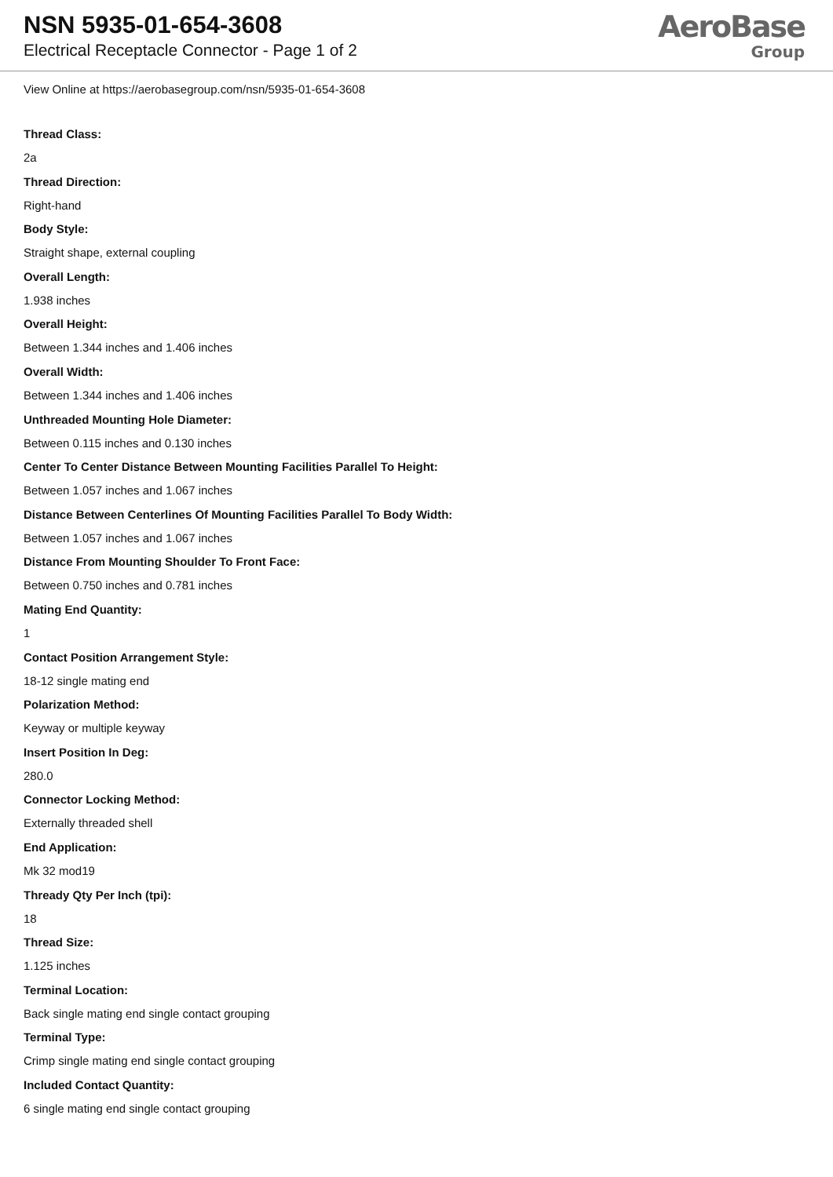NSN 5935-01-654-3608
Electrical Receptacle Connector - Page 1 of 2
AeroBase
Group
View Online at https://aerobasegroup.com/nsn/5935-01-654-3608
Thread Class:
2a
Thread Direction:
Right-hand
Body Style:
Straight shape, external coupling
Overall Length:
1.938 inches
Overall Height:
Between 1.344 inches and 1.406 inches
Overall Width:
Between 1.344 inches and 1.406 inches
Unthreaded Mounting Hole Diameter:
Between 0.115 inches and 0.130 inches
Center To Center Distance Between Mounting Facilities Parallel To Height:
Between 1.057 inches and 1.067 inches
Distance Between Centerlines Of Mounting Facilities Parallel To Body Width:
Between 1.057 inches and 1.067 inches
Distance From Mounting Shoulder To Front Face:
Between 0.750 inches and 0.781 inches
Mating End Quantity:
1
Contact Position Arrangement Style:
18-12 single mating end
Polarization Method:
Keyway or multiple keyway
Insert Position In Deg:
280.0
Connector Locking Method:
Externally threaded shell
End Application:
Mk 32 mod19
Thready Qty Per Inch (tpi):
18
Thread Size:
1.125 inches
Terminal Location:
Back single mating end single contact grouping
Terminal Type:
Crimp single mating end single contact grouping
Included Contact Quantity:
6 single mating end single contact grouping